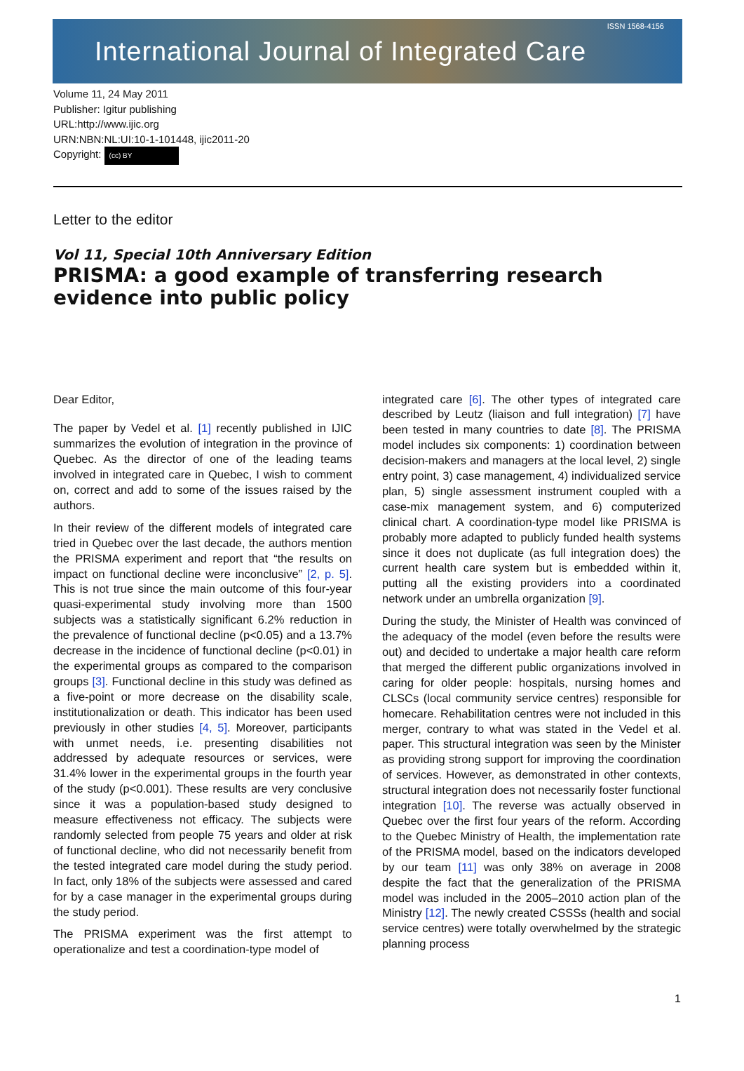International Journal of Integrated Care ISSN 1568-4156
Volume 11, 24 May 2011
Publisher: Igitur publishing
URL:http://www.ijic.org
URN:NBN:NL:UI:10-1-101448, ijic2011-20
Copyright: (cc) BY
Letter to the editor
Vol 11, Special 10th Anniversary Edition
PRISMA: a good example of transferring research evidence into public policy
Dear Editor,
The paper by Vedel et al. [1] recently published in IJIC summarizes the evolution of integration in the province of Quebec. As the director of one of the leading teams involved in integrated care in Quebec, I wish to comment on, correct and add to some of the issues raised by the authors.
In their review of the different models of integrated care tried in Quebec over the last decade, the authors mention the PRISMA experiment and report that “the results on impact on functional decline were inconclusive” [2, p. 5]. This is not true since the main outcome of this four-year quasi-experimental study involving more than 1500 subjects was a statistically significant 6.2% reduction in the prevalence of functional decline (p<0.05) and a 13.7% decrease in the incidence of functional decline (p<0.01) in the experimental groups as compared to the comparison groups [3]. Functional decline in this study was defined as a five-point or more decrease on the disability scale, institutionalization or death. This indicator has been used previously in other studies [4, 5]. Moreover, participants with unmet needs, i.e. presenting disabilities not addressed by adequate resources or services, were 31.4% lower in the experimental groups in the fourth year of the study (p<0.001). These results are very conclusive since it was a population-based study designed to measure effectiveness not efficacy. The subjects were randomly selected from people 75 years and older at risk of functional decline, who did not necessarily benefit from the tested integrated care model during the study period. In fact, only 18% of the subjects were assessed and cared for by a case manager in the experimental groups during the study period.
The PRISMA experiment was the first attempt to operationalize and test a coordination-type model of
integrated care [6]. The other types of integrated care described by Leutz (liaison and full integration) [7] have been tested in many countries to date [8]. The PRISMA model includes six components: 1) coordination between decision-makers and managers at the local level, 2) single entry point, 3) case management, 4) individualized service plan, 5) single assessment instrument coupled with a case-mix management system, and 6) computerized clinical chart. A coordination-type model like PRISMA is probably more adapted to publicly funded health systems since it does not duplicate (as full integration does) the current health care system but is embedded within it, putting all the existing providers into a coordinated network under an umbrella organization [9].
During the study, the Minister of Health was convinced of the adequacy of the model (even before the results were out) and decided to undertake a major health care reform that merged the different public organizations involved in caring for older people: hospitals, nursing homes and CLSCs (local community service centres) responsible for homecare. Rehabilitation centres were not included in this merger, contrary to what was stated in the Vedel et al. paper. This structural integration was seen by the Minister as providing strong support for improving the coordination of services. However, as demonstrated in other contexts, structural integration does not necessarily foster functional integration [10]. The reverse was actually observed in Quebec over the first four years of the reform. According to the Quebec Ministry of Health, the implementation rate of the PRISMA model, based on the indicators developed by our team [11] was only 38% on average in 2008 despite the fact that the generalization of the PRISMA model was included in the 2005–2010 action plan of the Ministry [12]. The newly created CSSSs (health and social service centres) were totally overwhelmed by the strategic planning process
1